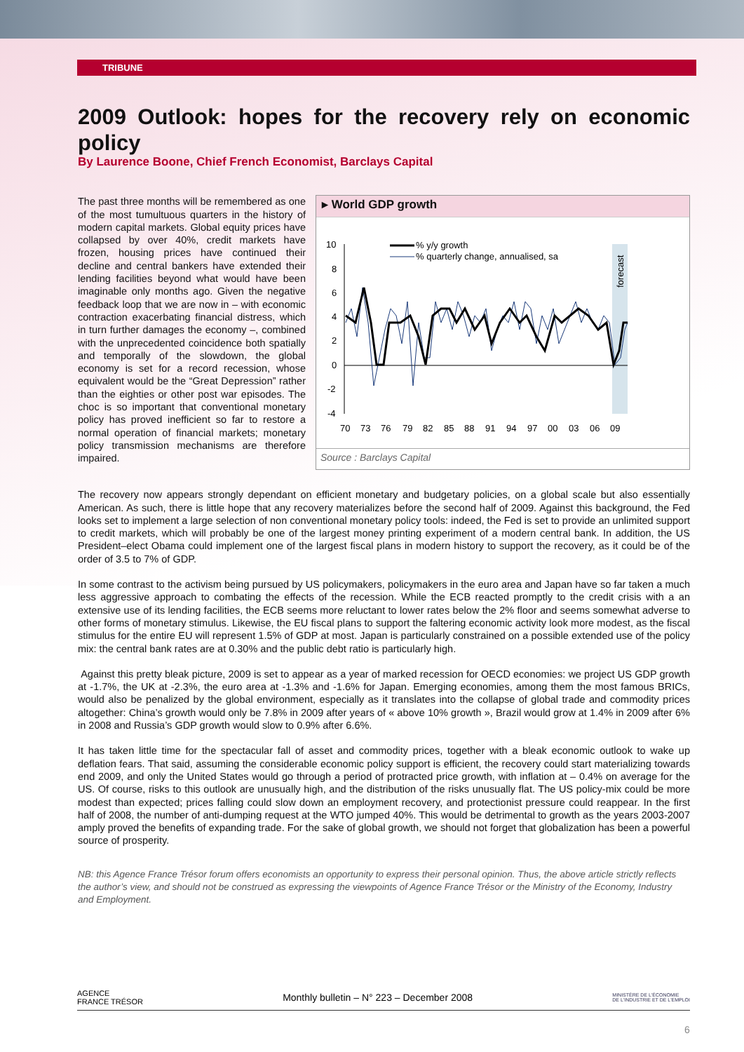TRIBUNE
2009 Outlook: hopes for the recovery rely on economic policy
By Laurence Boone, Chief French Economist, Barclays Capital
The past three months will be remembered as one of the most tumultuous quarters in the history of modern capital markets. Global equity prices have collapsed by over 40%, credit markets have frozen, housing prices have continued their decline and central bankers have extended their lending facilities beyond what would have been imaginable only months ago. Given the negative feedback loop that we are now in – with economic contraction exacerbating financial distress, which in turn further damages the economy –, combined with the unprecedented coincidence both spatially and temporally of the slowdown, the global economy is set for a record recession, whose equivalent would be the “Great Depression” rather than the eighties or other post war episodes. The choc is so important that conventional monetary policy has proved inefficient so far to restore a normal operation of financial markets; monetary policy transmission mechanisms are therefore impaired.
▸ World GDP growth
forecast
10
8
6
4
2
0
-2
-4
70
73
76
79
82
85
88
91
94
97
00
03
06
09
% y/y growth
% quarterly change, annualised, sa
Source : Barclays Capital
The recovery now appears strongly dependant on efficient monetary and budgetary policies, on a global scale but also essentially American. As such, there is little hope that any recovery materializes before the second half of 2009. Against this background, the Fed looks set to implement a large selection of non conventional monetary policy tools: indeed, the Fed is set to provide an unlimited support to credit markets, which will probably be one of the largest money printing experiment of a modern central bank. In addition, the US President–elect Obama could implement one of the largest fiscal plans in modern history to support the recovery, as it could be of the order of 3.5 to 7% of GDP.
In some contrast to the activism being pursued by US policymakers, policymakers in the euro area and Japan have so far taken a much less aggressive approach to combating the effects of the recession. While the ECB reacted promptly to the credit crisis with a an extensive use of its lending facilities, the ECB seems more reluctant to lower rates below the 2% floor and seems somewhat adverse to other forms of monetary stimulus. Likewise, the EU fiscal plans to support the faltering economic activity look more modest, as the fiscal stimulus for the entire EU will represent 1.5% of GDP at most. Japan is particularly constrained on a possible extended use of the policy mix: the central bank rates are at 0.30% and the public debt ratio is particularly high.
Against this pretty bleak picture, 2009 is set to appear as a year of marked recession for OECD economies: we project US GDP growth at -1.7%, the UK at -2.3%, the euro area at -1.3% and -1.6% for Japan. Emerging economies, among them the most famous BRICs, would also be penalized by the global environment, especially as it translates into the collapse of global trade and commodity prices altogether: China’s growth would only be 7.8% in 2009 after years of « above 10% growth », Brazil would grow at 1.4% in 2009 after 6% in 2008 and Russia’s GDP growth would slow to 0.9% after 6.6%.
It has taken little time for the spectacular fall of asset and commodity prices, together with a bleak economic outlook to wake up deflation fears. That said, assuming the considerable economic policy support is efficient, the recovery could start materializing towards end 2009, and only the United States would go through a period of protracted price growth, with inflation at – 0.4% on average for the US. Of course, risks to this outlook are unusually high, and the distribution of the risks unusually flat. The US policy-mix could be more modest than expected; prices falling could slow down an employment recovery, and protectionist pressure could reappear. In the first half of 2008, the number of anti-dumping request at the WTO jumped 40%. This would be detrimental to growth as the years 2003-2007 amply proved the benefits of expanding trade. For the sake of global growth, we should not forget that globalization has been a powerful source of prosperity.
NB: this Agence France Trésor forum offers economists an opportunity to express their personal opinion. Thus, the above article strictly reflects the author’s view, and should not be construed as expressing the viewpoints of Agence France Trésor or the Ministry of the Economy, Industry and Employment.
AGENCE
FRANCE TRÉSOR Monthly bulletin – N° 223 – December 2008 MINISTÈRE DE L'ÉCONOMIE
DE L'INDUSTRIE ET DE L'EMPLOI
6